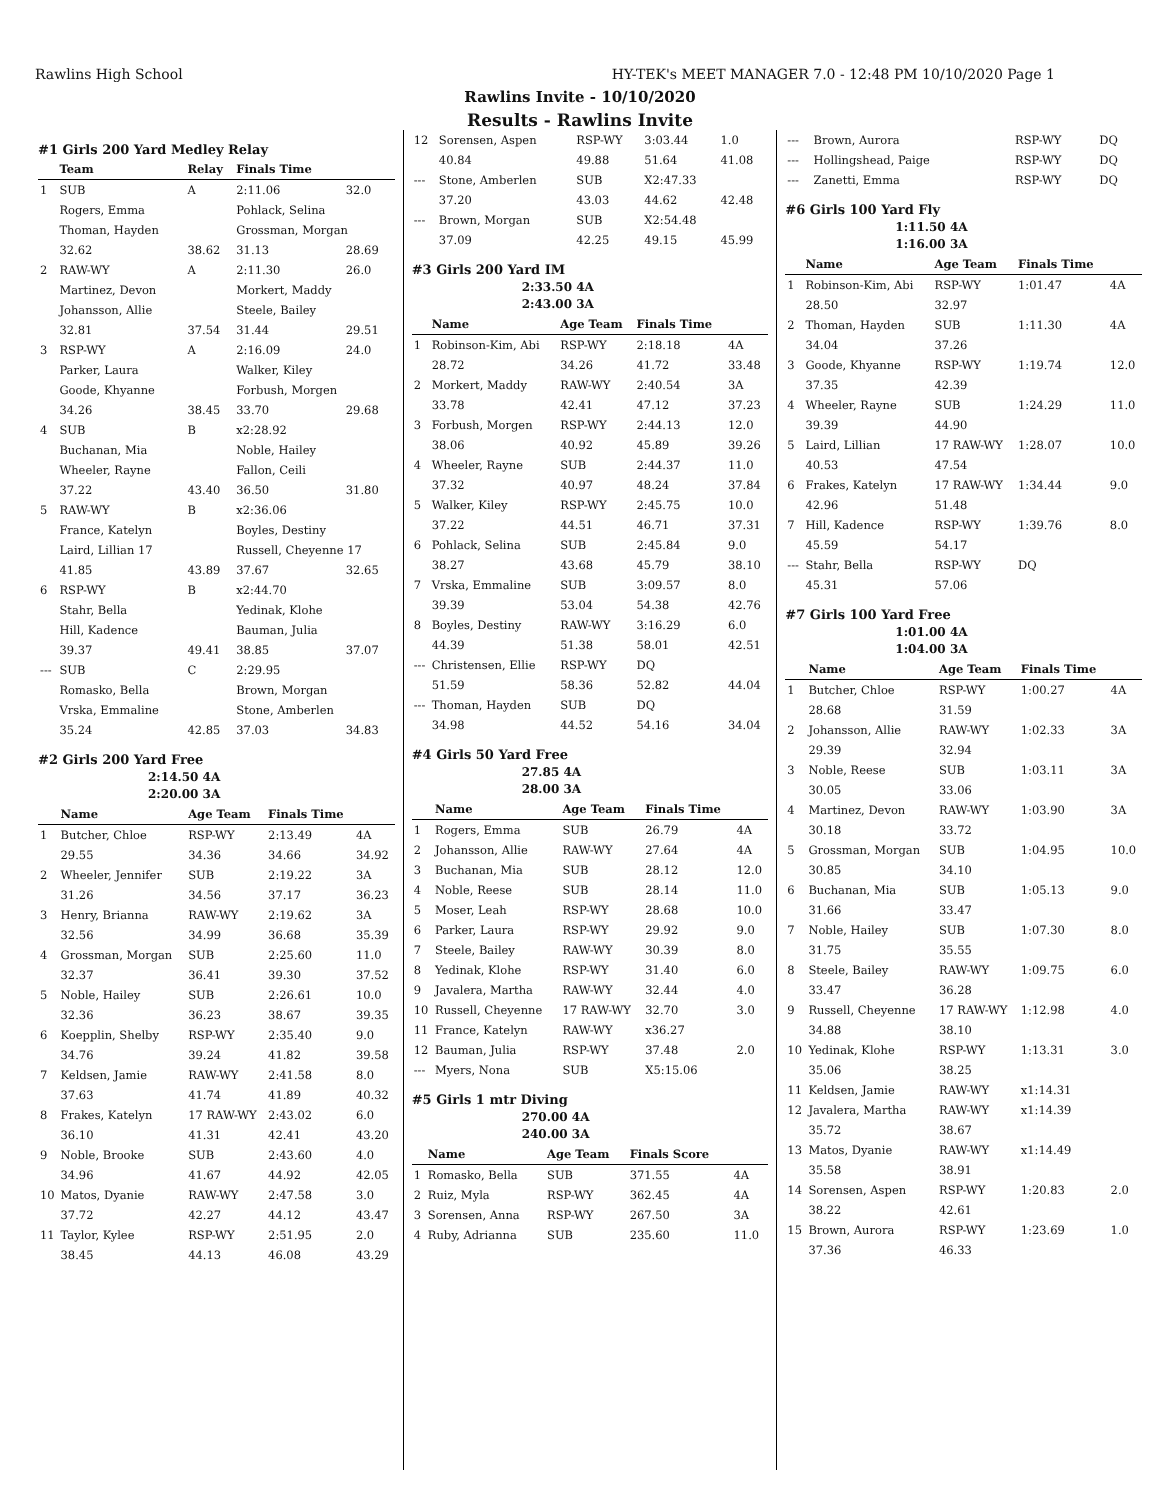Rawlins High School HY-TEK's MEET MANAGER 7.0 - 12:48 PM 10/10/2020 Page 1
Rawlins Invite - 10/10/2020
Results - Rawlins Invite
#1 Girls 200 Yard Medley Relay
| | Team | Relay | Finals Time | |
| --- | --- | --- | --- | --- |
| 1 | SUB | A | 2:11.06 | 32.0 |
| | Rogers, Emma | | Pohlack, Selina | |
| | Thoman, Hayden | | Grossman, Morgan | |
| | 32.62 | 38.62 | 31.13 | 28.69 |
| 2 | RAW-WY | A | 2:11.30 | 26.0 |
| | Martinez, Devon | | Morkert, Maddy | |
| | Johansson, Allie | | Steele, Bailey | |
| | 32.81 | 37.54 | 31.44 | 29.51 |
| 3 | RSP-WY | A | 2:16.09 | 24.0 |
| | Parker, Laura | | Walker, Kiley | |
| | Goode, Khyanne | | Forbush, Morgen | |
| | 34.26 | 38.45 | 33.70 | 29.68 |
| 4 | SUB | B | x2:28.92 | |
| | Buchanan, Mia | | Noble, Hailey | |
| | Wheeler, Rayne | | Fallon, Ceili | |
| | 37.22 | 43.40 | 36.50 | 31.80 |
| 5 | RAW-WY | B | x2:36.06 | |
| | France, Katelyn | | Boyles, Destiny | |
| | Laird, Lillian 17 | | Russell, Cheyenne 17 | |
| | 41.85 | 43.89 | 37.67 | 32.65 |
| 6 | RSP-WY | B | x2:44.70 | |
| | Stahr, Bella | | Yedinak, Klohe | |
| | Hill, Kadence | | Bauman, Julia | |
| | 39.37 | 49.41 | 38.85 | 37.07 |
| --- | SUB | C | 2:29.95 | |
| | Romasko, Bella | | Brown, Morgan | |
| | Vrska, Emmaline | | Stone, Amberlen | |
| | 35.24 | 42.85 | 37.03 | 34.83 |
#2 Girls 200 Yard Free
2:14.50 4A
2:20.00 3A
| | Name | Age Team | Finals Time | |
| --- | --- | --- | --- | --- |
| 1 | Butcher, Chloe | RSP-WY | 2:13.49 | 4A |
| | 29.55 | 34.36 | 34.66 | 34.92 |
| 2 | Wheeler, Jennifer | SUB | 2:19.22 | 3A |
| | 31.26 | 34.56 | 37.17 | 36.23 |
| 3 | Henry, Brianna | RAW-WY | 2:19.62 | 3A |
| | 32.56 | 34.99 | 36.68 | 35.39 |
| 4 | Grossman, Morgan | SUB | 2:25.60 | 11.0 |
| | 32.37 | 36.41 | 39.30 | 37.52 |
| 5 | Noble, Hailey | SUB | 2:26.61 | 10.0 |
| | 32.36 | 36.23 | 38.67 | 39.35 |
| 6 | Koepplin, Shelby | RSP-WY | 2:35.40 | 9.0 |
| | 34.76 | 39.24 | 41.82 | 39.58 |
| 7 | Keldsen, Jamie | RAW-WY | 2:41.58 | 8.0 |
| | 37.63 | 41.74 | 41.89 | 40.32 |
| 8 | Frakes, Katelyn | 17 RAW-WY | 2:43.02 | 6.0 |
| | 36.10 | 41.31 | 42.41 | 43.20 |
| 9 | Noble, Brooke | SUB | 2:43.60 | 4.0 |
| | 34.96 | 41.67 | 44.92 | 42.05 |
| 10 | Matos, Dyanie | RAW-WY | 2:47.58 | 3.0 |
| | 37.72 | 42.27 | 44.12 | 43.47 |
| 11 | Taylor, Kylee | RSP-WY | 2:51.95 | 2.0 |
| | 38.45 | 44.13 | 46.08 | 43.29 |
| 12 | Sorensen, Aspen | RSP-WY | 3:03.44 | 1.0 |
| | 40.84 | 49.88 | 51.64 | 41.08 |
| --- | Stone, Amberlen | SUB | X2:47.33 | |
| | 37.20 | 43.03 | 44.62 | 42.48 |
| --- | Brown, Morgan | SUB | X2:54.48 | |
| | 37.09 | 42.25 | 49.15 | 45.99 |
#3 Girls 200 Yard IM
2:33.50 4A
2:43.00 3A
| | Name | Age Team | Finals Time | |
| --- | --- | --- | --- | --- |
| 1 | Robinson-Kim, Abi | RSP-WY | 2:18.18 | 4A |
| | 28.72 | 34.26 | 41.72 | 33.48 |
| 2 | Morkert, Maddy | RAW-WY | 2:40.54 | 3A |
| | 33.78 | 42.41 | 47.12 | 37.23 |
| 3 | Forbush, Morgen | RSP-WY | 2:44.13 | 12.0 |
| | 38.06 | 40.92 | 45.89 | 39.26 |
| 4 | Wheeler, Rayne | SUB | 2:44.37 | 11.0 |
| | 37.32 | 40.97 | 48.24 | 37.84 |
| 5 | Walker, Kiley | RSP-WY | 2:45.75 | 10.0 |
| | 37.22 | 44.51 | 46.71 | 37.31 |
| 6 | Pohlack, Selina | SUB | 2:45.84 | 9.0 |
| | 38.27 | 43.68 | 45.79 | 38.10 |
| 7 | Vrska, Emmaline | SUB | 3:09.57 | 8.0 |
| | 39.39 | 53.04 | 54.38 | 42.76 |
| 8 | Boyles, Destiny | RAW-WY | 3:16.29 | 6.0 |
| | 44.39 | 51.38 | 58.01 | 42.51 |
| --- | Christensen, Ellie | RSP-WY | DQ | |
| | 51.59 | 58.36 | 52.82 | 44.04 |
| --- | Thoman, Hayden | SUB | DQ | |
| | 34.98 | 44.52 | 54.16 | 34.04 |
#4 Girls 50 Yard Free
27.85 4A
28.00 3A
| | Name | Age Team | Finals Time | |
| --- | --- | --- | --- | --- |
| 1 | Rogers, Emma | SUB | 26.79 | 4A |
| 2 | Johansson, Allie | RAW-WY | 27.64 | 4A |
| 3 | Buchanan, Mia | SUB | 28.12 | 12.0 |
| 4 | Noble, Reese | SUB | 28.14 | 11.0 |
| 5 | Moser, Leah | RSP-WY | 28.68 | 10.0 |
| 6 | Parker, Laura | RSP-WY | 29.92 | 9.0 |
| 7 | Steele, Bailey | RAW-WY | 30.39 | 8.0 |
| 8 | Yedinak, Klohe | RSP-WY | 31.40 | 6.0 |
| 9 | Javalera, Martha | RAW-WY | 32.44 | 4.0 |
| 10 | Russell, Cheyenne | 17 RAW-WY | 32.70 | 3.0 |
| 11 | France, Katelyn | RAW-WY | x36.27 | |
| 12 | Bauman, Julia | RSP-WY | 37.48 | 2.0 |
| --- | Myers, Nona | SUB | X5:15.06 | |
#5 Girls 1 mtr Diving
270.00 4A
240.00 3A
| | Name | Age Team | Finals Score | |
| --- | --- | --- | --- | --- |
| 1 | Romasko, Bella | SUB | 371.55 | 4A |
| 2 | Ruiz, Myla | RSP-WY | 362.45 | 4A |
| 3 | Sorensen, Anna | RSP-WY | 267.50 | 3A |
| 4 | Ruby, Adrianna | SUB | 235.60 | 11.0 |
| --- | Brown, Aurora | RSP-WY | DQ | |
| --- | Hollingshead, Paige | RSP-WY | DQ | |
| --- | Zanetti, Emma | RSP-WY | DQ | |
#6 Girls 100 Yard Fly
1:11.50 4A
1:16.00 3A
| | Name | Age Team | Finals Time | |
| --- | --- | --- | --- | --- |
| 1 | Robinson-Kim, Abi | RSP-WY | 1:01.47 | 4A |
| | 28.50 | 32.97 | | |
| 2 | Thoman, Hayden | SUB | 1:11.30 | 4A |
| | 34.04 | 37.26 | | |
| 3 | Goode, Khyanne | RSP-WY | 1:19.74 | 12.0 |
| | 37.35 | 42.39 | | |
| 4 | Wheeler, Rayne | SUB | 1:24.29 | 11.0 |
| | 39.39 | 44.90 | | |
| 5 | Laird, Lillian | 17 RAW-WY | 1:28.07 | 10.0 |
| | 40.53 | 47.54 | | |
| 6 | Frakes, Katelyn | 17 RAW-WY | 1:34.44 | 9.0 |
| | 42.96 | 51.48 | | |
| 7 | Hill, Kadence | RSP-WY | 1:39.76 | 8.0 |
| | 45.59 | 54.17 | | |
| --- | Stahr, Bella | RSP-WY | DQ | |
| | 45.31 | 57.06 | | |
#7 Girls 100 Yard Free
1:01.00 4A
1:04.00 3A
| | Name | Age Team | Finals Time | |
| --- | --- | --- | --- | --- |
| 1 | Butcher, Chloe | RSP-WY | 1:00.27 | 4A |
| | 28.68 | 31.59 | | |
| 2 | Johansson, Allie | RAW-WY | 1:02.33 | 3A |
| | 29.39 | 32.94 | | |
| 3 | Noble, Reese | SUB | 1:03.11 | 3A |
| | 30.05 | 33.06 | | |
| 4 | Martinez, Devon | RAW-WY | 1:03.90 | 3A |
| | 30.18 | 33.72 | | |
| 5 | Grossman, Morgan | SUB | 1:04.95 | 10.0 |
| | 30.85 | 34.10 | | |
| 6 | Buchanan, Mia | SUB | 1:05.13 | 9.0 |
| | 31.66 | 33.47 | | |
| 7 | Noble, Hailey | SUB | 1:07.30 | 8.0 |
| | 31.75 | 35.55 | | |
| 8 | Steele, Bailey | RAW-WY | 1:09.75 | 6.0 |
| | 33.47 | 36.28 | | |
| 9 | Russell, Cheyenne | 17 RAW-WY | 1:12.98 | 4.0 |
| | 34.88 | 38.10 | | |
| 10 | Yedinak, Klohe | RSP-WY | 1:13.31 | 3.0 |
| | 35.06 | 38.25 | | |
| 11 | Keldsen, Jamie | RAW-WY | x1:14.31 | |
| 12 | Javalera, Martha | RAW-WY | x1:14.39 | |
| | 35.72 | 38.67 | | |
| 13 | Matos, Dyanie | RAW-WY | x1:14.49 | |
| | 35.58 | 38.91 | | |
| 14 | Sorensen, Aspen | RSP-WY | 1:20.83 | 2.0 |
| | 38.22 | 42.61 | | |
| 15 | Brown, Aurora | RSP-WY | 1:23.69 | 1.0 |
| | 37.36 | 46.33 | | |